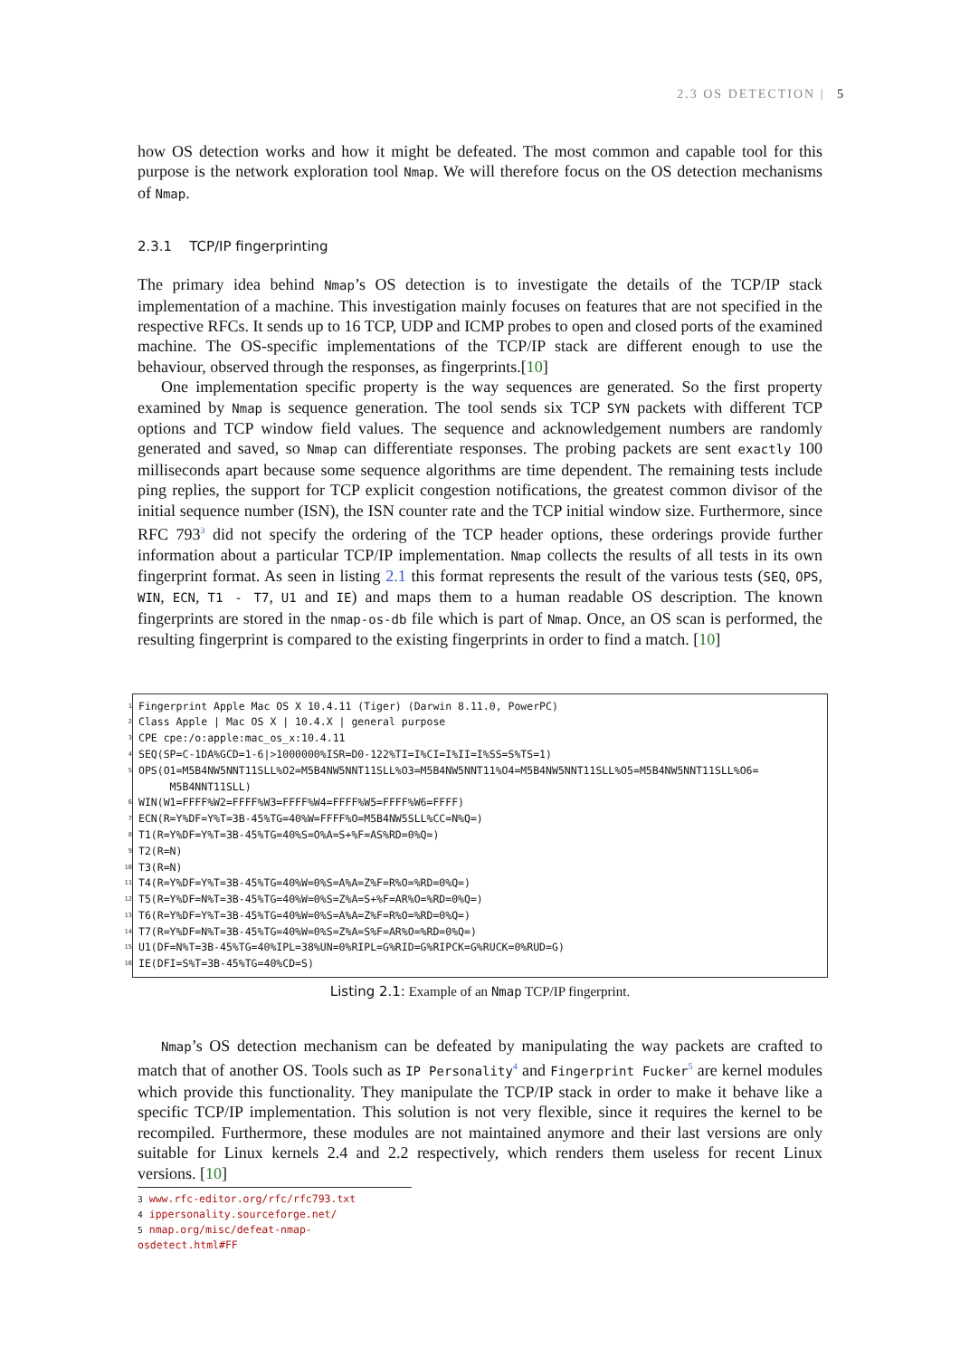2.3 OS DETECTION | 5
how OS detection works and how it might be defeated. The most common and capable tool for this purpose is the network exploration tool Nmap. We will therefore focus on the OS detection mechanisms of Nmap.
2.3.1 TCP/IP fingerprinting
The primary idea behind Nmap’s OS detection is to investigate the details of the TCP/IP stack implementation of a machine. This investigation mainly focuses on features that are not specified in the respective RFCs. It sends up to 16 TCP, UDP and ICMP probes to open and closed ports of the examined machine. The OS-specific implementations of the TCP/IP stack are different enough to use the behaviour, observed through the responses, as fingerprints.[10]
One implementation specific property is the way sequences are generated. So the first property examined by Nmap is sequence generation. The tool sends six TCP SYN packets with different TCP options and TCP window field values. The sequence and acknowledgement numbers are randomly generated and saved, so Nmap can differentiate responses. The probing packets are sent exactly 100 milliseconds apart because some sequence algorithms are time dependent. The remaining tests include ping replies, the support for TCP explicit congestion notifications, the greatest common divisor of the initial sequence number (ISN), the ISN counter rate and the TCP initial window size. Furthermore, since RFC 793<sup>3</sup> did not specify the ordering of the TCP header options, these orderings provide further information about a particular TCP/IP implementation. Nmap collects the results of all tests in its own fingerprint format. As seen in listing 2.1 this format represents the result of the various tests (SEQ, OPS, WIN, ECN, T1 - T7, U1 and IE) and maps them to a human readable OS description. The known fingerprints are stored in the nmap-os-db file which is part of Nmap. Once, an OS scan is performed, the resulting fingerprint is compared to the existing fingerprints in order to find a match. [10]
1 Fingerprint Apple Mac OS X 10.4.11 (Tiger) (Darwin 8.11.0, PowerPC)
2 Class Apple | Mac OS X | 10.4.X | general purpose
3 CPE cpe:/o:apple:mac_os_x:10.4.11
4 SEQ(SP=C-1DA%GCD=1-6|>1000000%ISR=D0-122%TI=I%CI=I%II=I%SS=S%TS=1)
5 OPS(O1=M5B4NW5NNT11SLL%O2=M5B4NW5NNT11SLL%O3=M5B4NW5NNT11%O4=M5B4NW5NNT11SLL%O5=M5B4NW5NNT11SLL%O6= M5B4NNT11SLL)
6 WIN(W1=FFFF%W2=FFFF%W3=FFFF%W4=FFFF%W5=FFFF%W6=FFFF)
7 ECN(R=Y%DF=Y%T=3B-45%TG=40%W=FFFF%O=M5B4NW5SLL%CC=N%Q=)
8 T1(R=Y%DF=Y%T=3B-45%TG=40%S=O%A=S+%F=AS%RD=0%Q=)
9 T2(R=N)
10 T3(R=N)
11 T4(R=Y%DF=Y%T=3B-45%TG=40%W=0%S=A%A=Z%F=R%O=%RD=0%Q=)
12 T5(R=Y%DF=N%T=3B-45%TG=40%W=0%S=Z%A=S+%F=AR%O=%RD=0%Q=)
13 T6(R=Y%DF=Y%T=3B-45%TG=40%W=0%S=A%A=Z%F=R%O=%RD=0%Q=)
14 T7(R=Y%DF=N%T=3B-45%TG=40%W=0%S=Z%A=S%F=AR%O=%RD=0%Q=)
15 U1(DF=N%T=3B-45%TG=40%IPL=38%UN=0%RIPL=G%RID=G%RIPCK=G%RUCK=0%RUD=G)
16 IE(DFI=S%T=3B-45%TG=40%CD=S)
Listing 2.1: Example of an Nmap TCP/IP fingerprint.
Nmap’s OS detection mechanism can be defeated by manipulating the way packets are crafted to match that of another OS. Tools such as IP Personality<sup>4</sup> and Fingerprint Fucker<sup>5</sup> are kernel modules which provide this functionality. They manipulate the TCP/IP stack in order to make it behave like a specific TCP/IP implementation. This solution is not very flexible, since it requires the kernel to be recompiled. Furthermore, these modules are not maintained anymore and their last versions are only suitable for Linux kernels 2.4 and 2.2 respectively, which renders them useless for recent Linux versions. [10]
3 www.rfc-editor.org/rfc/rfc793.txt
4 ippersonality.sourceforge.net/
5 nmap.org/misc/defeat-nmap-osdetect.html#FF